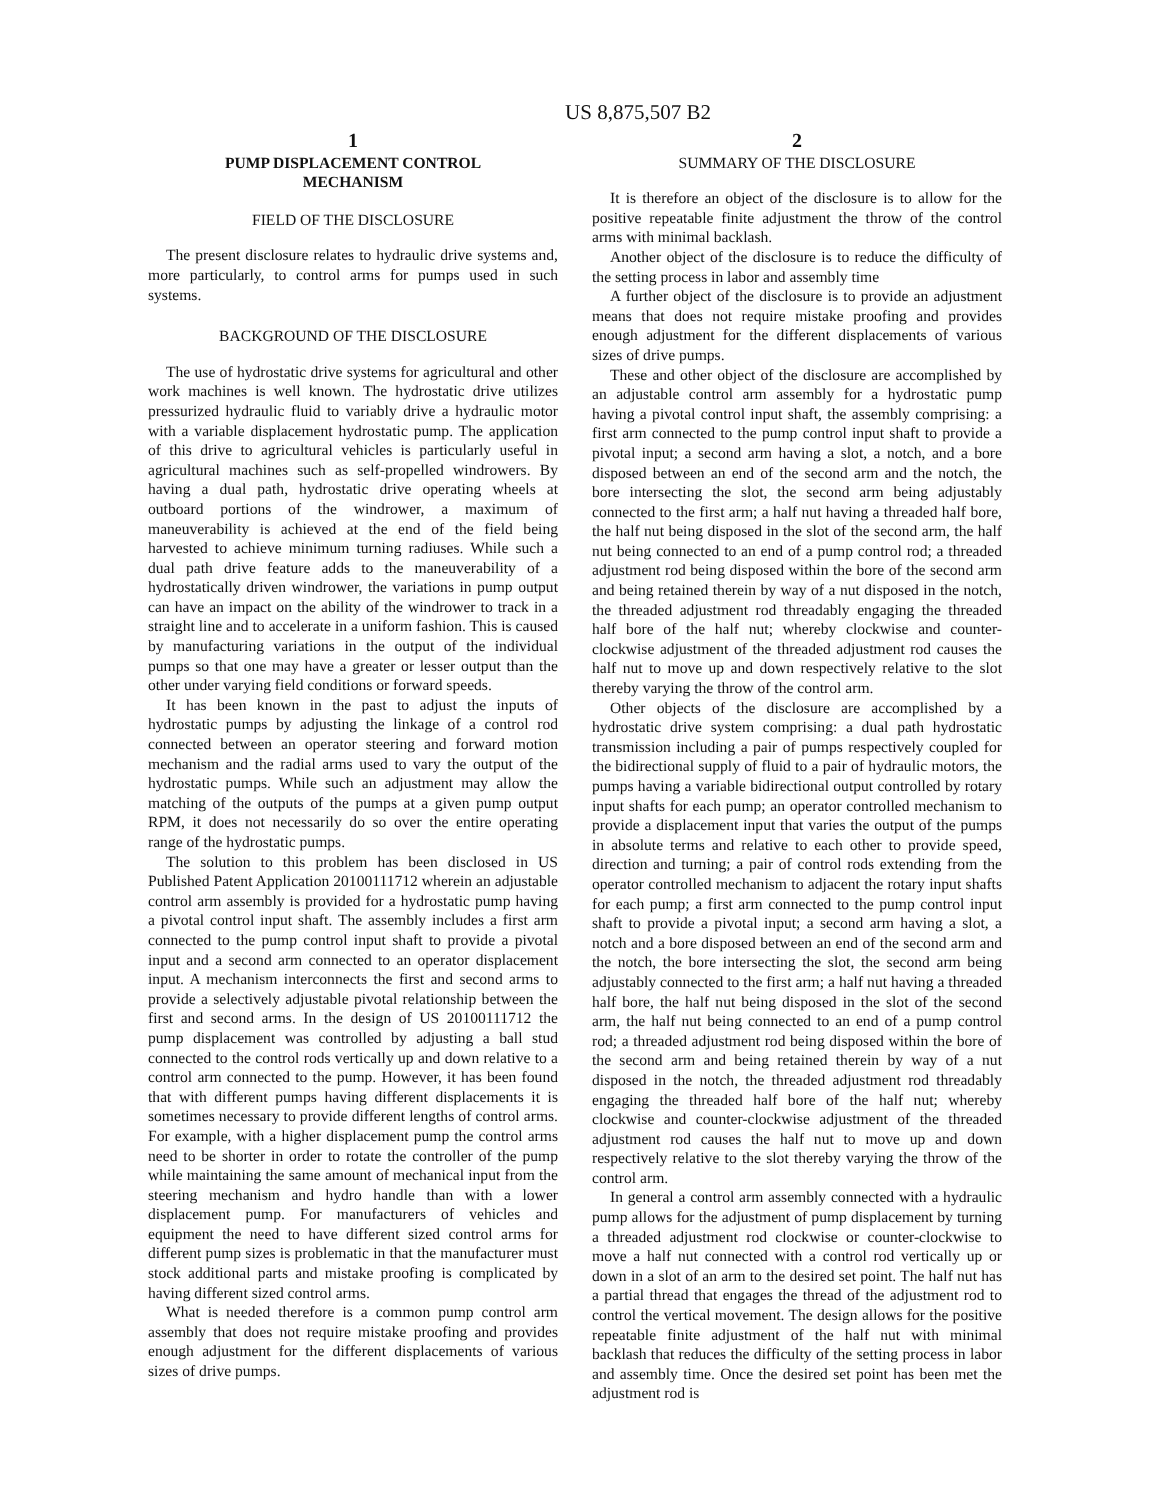US 8,875,507 B2
1
PUMP DISPLACEMENT CONTROL
MECHANISM
FIELD OF THE DISCLOSURE
The present disclosure relates to hydraulic drive systems and, more particularly, to control arms for pumps used in such systems.
BACKGROUND OF THE DISCLOSURE
The use of hydrostatic drive systems for agricultural and other work machines is well known. The hydrostatic drive utilizes pressurized hydraulic fluid to variably drive a hydraulic motor with a variable displacement hydrostatic pump. The application of this drive to agricultural vehicles is particularly useful in agricultural machines such as self-propelled windrowers. By having a dual path, hydrostatic drive operating wheels at outboard portions of the windrower, a maximum of maneuverability is achieved at the end of the field being harvested to achieve minimum turning radiuses. While such a dual path drive feature adds to the maneuverability of a hydrostatically driven windrower, the variations in pump output can have an impact on the ability of the windrower to track in a straight line and to accelerate in a uniform fashion. This is caused by manufacturing variations in the output of the individual pumps so that one may have a greater or lesser output than the other under varying field conditions or forward speeds.
It has been known in the past to adjust the inputs of hydrostatic pumps by adjusting the linkage of a control rod connected between an operator steering and forward motion mechanism and the radial arms used to vary the output of the hydrostatic pumps. While such an adjustment may allow the matching of the outputs of the pumps at a given pump output RPM, it does not necessarily do so over the entire operating range of the hydrostatic pumps.
The solution to this problem has been disclosed in US Published Patent Application 20100111712 wherein an adjustable control arm assembly is provided for a hydrostatic pump having a pivotal control input shaft. The assembly includes a first arm connected to the pump control input shaft to provide a pivotal input and a second arm connected to an operator displacement input. A mechanism interconnects the first and second arms to provide a selectively adjustable pivotal relationship between the first and second arms. In the design of US 20100111712 the pump displacement was controlled by adjusting a ball stud connected to the control rods vertically up and down relative to a control arm connected to the pump. However, it has been found that with different pumps having different displacements it is sometimes necessary to provide different lengths of control arms. For example, with a higher displacement pump the control arms need to be shorter in order to rotate the controller of the pump while maintaining the same amount of mechanical input from the steering mechanism and hydro handle than with a lower displacement pump. For manufacturers of vehicles and equipment the need to have different sized control arms for different pump sizes is problematic in that the manufacturer must stock additional parts and mistake proofing is complicated by having different sized control arms.
What is needed therefore is a common pump control arm assembly that does not require mistake proofing and provides enough adjustment for the different displacements of various sizes of drive pumps.
2
SUMMARY OF THE DISCLOSURE
It is therefore an object of the disclosure is to allow for the positive repeatable finite adjustment the throw of the control arms with minimal backlash.
Another object of the disclosure is to reduce the difficulty of the setting process in labor and assembly time
A further object of the disclosure is to provide an adjustment means that does not require mistake proofing and provides enough adjustment for the different displacements of various sizes of drive pumps.
These and other object of the disclosure are accomplished by an adjustable control arm assembly for a hydrostatic pump having a pivotal control input shaft, the assembly comprising: a first arm connected to the pump control input shaft to provide a pivotal input; a second arm having a slot, a notch, and a bore disposed between an end of the second arm and the notch, the bore intersecting the slot, the second arm being adjustably connected to the first arm; a half nut having a threaded half bore, the half nut being disposed in the slot of the second arm, the half nut being connected to an end of a pump control rod; a threaded adjustment rod being disposed within the bore of the second arm and being retained therein by way of a nut disposed in the notch, the threaded adjustment rod threadably engaging the threaded half bore of the half nut; whereby clockwise and counter-clockwise adjustment of the threaded adjustment rod causes the half nut to move up and down respectively relative to the slot thereby varying the throw of the control arm.
Other objects of the disclosure are accomplished by a hydrostatic drive system comprising: a dual path hydrostatic transmission including a pair of pumps respectively coupled for the bidirectional supply of fluid to a pair of hydraulic motors, the pumps having a variable bidirectional output controlled by rotary input shafts for each pump; an operator controlled mechanism to provide a displacement input that varies the output of the pumps in absolute terms and relative to each other to provide speed, direction and turning; a pair of control rods extending from the operator controlled mechanism to adjacent the rotary input shafts for each pump; a first arm connected to the pump control input shaft to provide a pivotal input; a second arm having a slot, a notch and a bore disposed between an end of the second arm and the notch, the bore intersecting the slot, the second arm being adjustably connected to the first arm; a half nut having a threaded half bore, the half nut being disposed in the slot of the second arm, the half nut being connected to an end of a pump control rod; a threaded adjustment rod being disposed within the bore of the second arm and being retained therein by way of a nut disposed in the notch, the threaded adjustment rod threadably engaging the threaded half bore of the half nut; whereby clockwise and counter-clockwise adjustment of the threaded adjustment rod causes the half nut to move up and down respectively relative to the slot thereby varying the throw of the control arm.
In general a control arm assembly connected with a hydraulic pump allows for the adjustment of pump displacement by turning a threaded adjustment rod clockwise or counter-clockwise to move a half nut connected with a control rod vertically up or down in a slot of an arm to the desired set point. The half nut has a partial thread that engages the thread of the adjustment rod to control the vertical movement. The design allows for the positive repeatable finite adjustment of the half nut with minimal backlash that reduces the difficulty of the setting process in labor and assembly time. Once the desired set point has been met the adjustment rod is